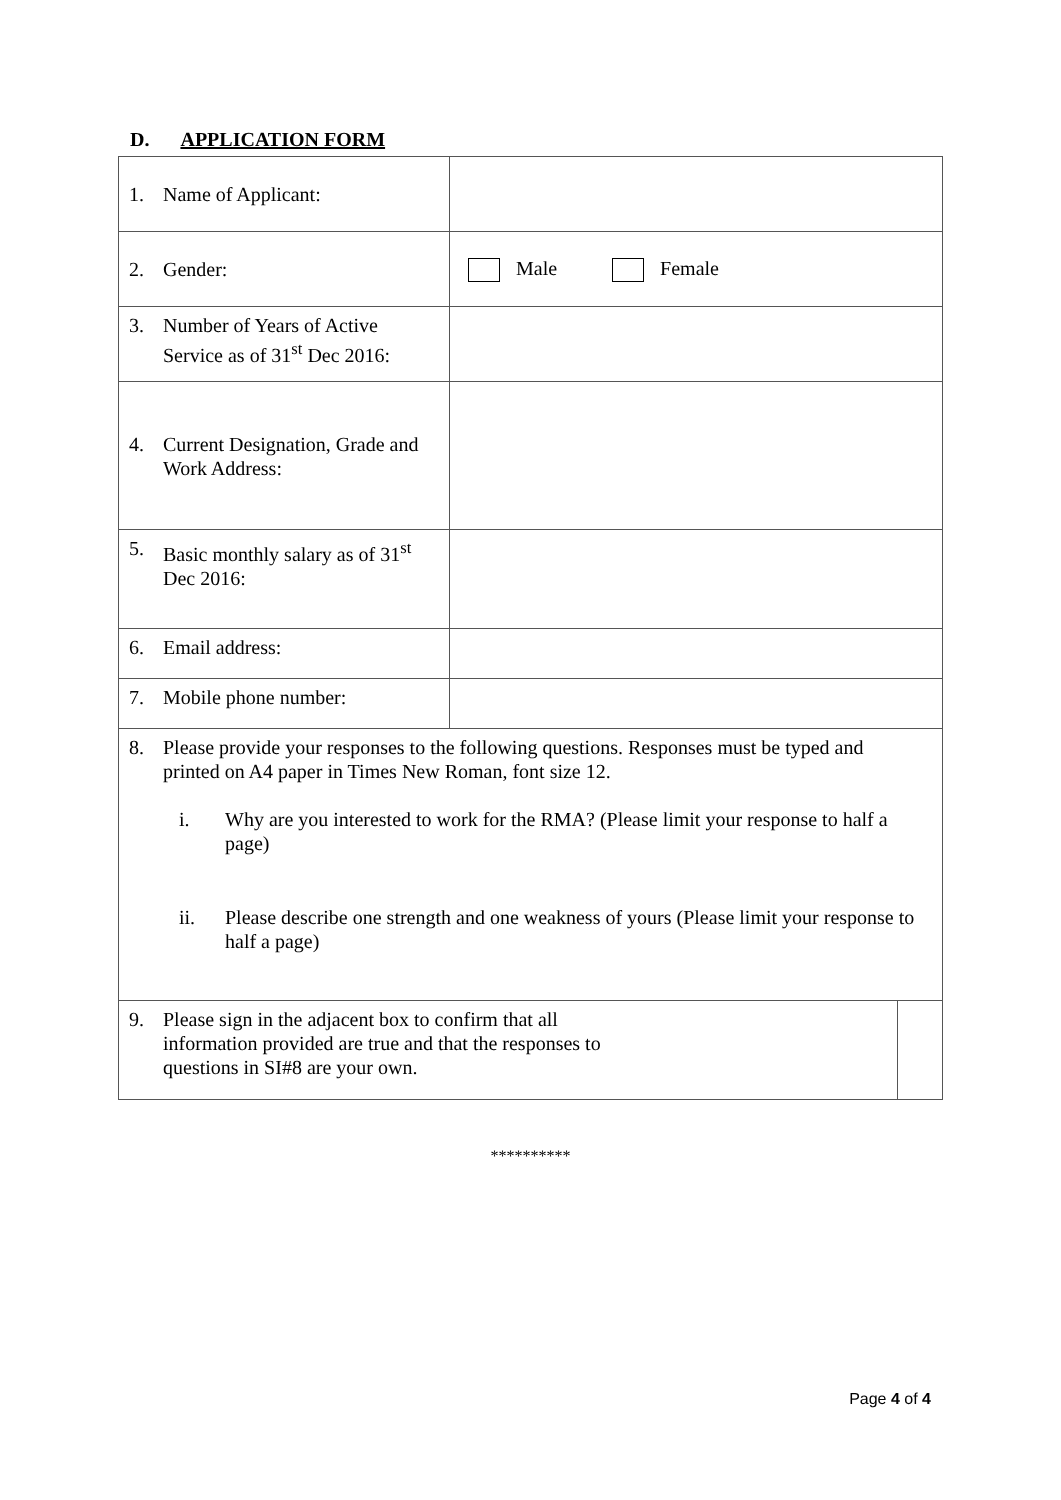D. APPLICATION FORM
| 1. Name of Applicant: | | |
| 2. Gender: | Male Female | |
| 3. Number of Years of Active Service as of 31<sup>st</sup> Dec 2016: | | |
| 4. Current Designation, Grade and Work Address: | | |
| 5. Basic monthly salary as of 31<sup>st</sup> Dec 2016: | | |
| 6. Email address: | | |
| 7. Mobile phone number: | | |
| 8. Please provide your responses to the following questions. Responses must be typed and printed on A4 paper in Times New Roman, font size 12. i. Why are you interested to work for the RMA? (Please limit your response to half a page) ii. Please describe one strength and one weakness of yours (Please limit your response to half a page) | | |
| 9. Please sign in the adjacent box to confirm that all information provided are true and that the responses to questions in SI#8 are your own. | | |
**********
Page 4 of 4